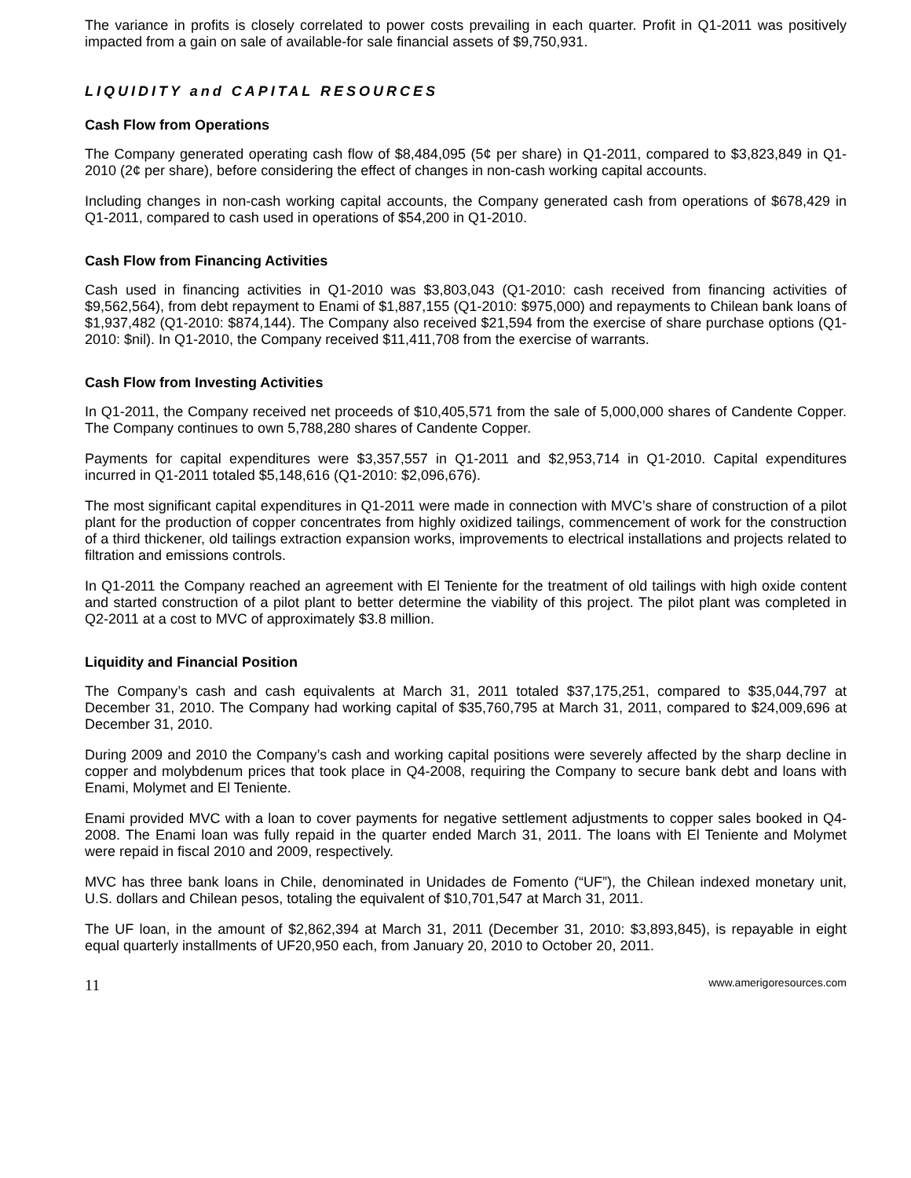The variance in profits is closely correlated to power costs prevailing in each quarter. Profit in Q1-2011 was positively impacted from a gain on sale of available-for sale financial assets of $9,750,931.
LIQUIDITY and CAPITAL RESOURCES
Cash Flow from Operations
The Company generated operating cash flow of $8,484,095 (5¢ per share) in Q1-2011, compared to $3,823,849 in Q1-2010 (2¢ per share), before considering the effect of changes in non-cash working capital accounts.
Including changes in non-cash working capital accounts, the Company generated cash from operations of $678,429 in Q1-2011, compared to cash used in operations of $54,200 in Q1-2010.
Cash Flow from Financing Activities
Cash used in financing activities in Q1-2010 was $3,803,043 (Q1-2010: cash received from financing activities of $9,562,564), from debt repayment to Enami of $1,887,155 (Q1-2010: $975,000) and repayments to Chilean bank loans of $1,937,482 (Q1-2010: $874,144). The Company also received $21,594 from the exercise of share purchase options (Q1-2010: $nil). In Q1-2010, the Company received $11,411,708 from the exercise of warrants.
Cash Flow from Investing Activities
In Q1-2011, the Company received net proceeds of $10,405,571 from the sale of 5,000,000 shares of Candente Copper. The Company continues to own 5,788,280 shares of Candente Copper.
Payments for capital expenditures were $3,357,557 in Q1-2011 and $2,953,714 in Q1-2010. Capital expenditures incurred in Q1-2011 totaled $5,148,616 (Q1-2010: $2,096,676).
The most significant capital expenditures in Q1-2011 were made in connection with MVC’s share of construction of a pilot plant for the production of copper concentrates from highly oxidized tailings, commencement of work for the construction of a third thickener, old tailings extraction expansion works, improvements to electrical installations and projects related to filtration and emissions controls.
In Q1-2011 the Company reached an agreement with El Teniente for the treatment of old tailings with high oxide content and started construction of a pilot plant to better determine the viability of this project. The pilot plant was completed in Q2-2011 at a cost to MVC of approximately $3.8 million.
Liquidity and Financial Position
The Company’s cash and cash equivalents at March 31, 2011 totaled $37,175,251, compared to $35,044,797 at December 31, 2010. The Company had working capital of $35,760,795 at March 31, 2011, compared to $24,009,696 at December 31, 2010.
During 2009 and 2010 the Company’s cash and working capital positions were severely affected by the sharp decline in copper and molybdenum prices that took place in Q4-2008, requiring the Company to secure bank debt and loans with Enami, Molymet and El Teniente.
Enami provided MVC with a loan to cover payments for negative settlement adjustments to copper sales booked in Q4-2008. The Enami loan was fully repaid in the quarter ended March 31, 2011. The loans with El Teniente and Molymet were repaid in fiscal 2010 and 2009, respectively.
MVC has three bank loans in Chile, denominated in Unidades de Fomento (“UF”), the Chilean indexed monetary unit, U.S. dollars and Chilean pesos, totaling the equivalent of $10,701,547 at March 31, 2011.
The UF loan, in the amount of $2,862,394 at March 31, 2011 (December 31, 2010: $3,893,845), is repayable in eight equal quarterly installments of UF20,950 each, from January 20, 2010 to October 20, 2011.
11 www.amerigoresources.com